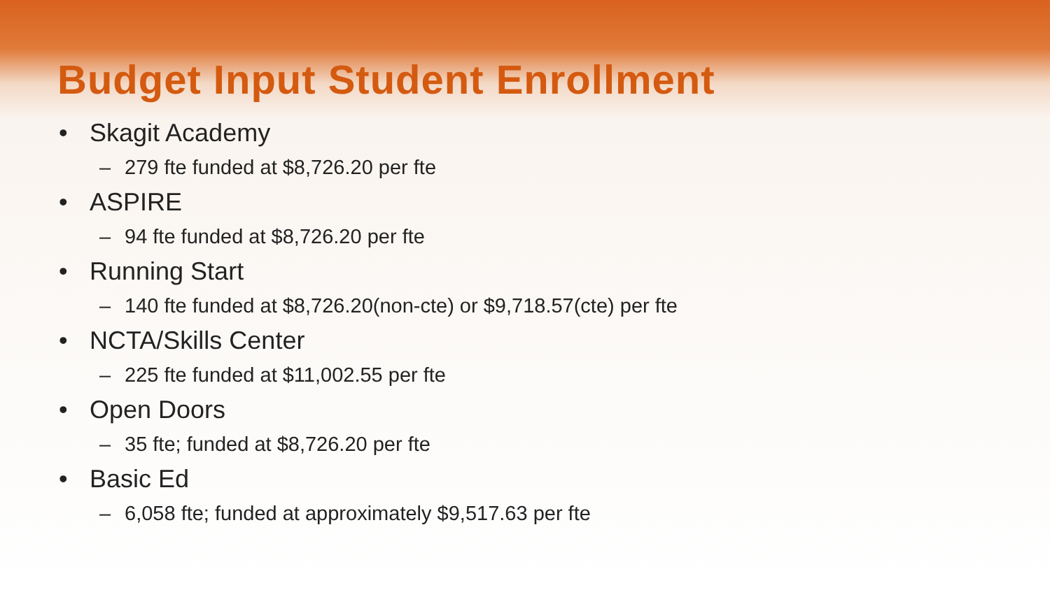Budget Input Student Enrollment
• Skagit Academy
– 279 fte funded at $8,726.20 per fte
• ASPIRE
– 94 fte funded at $8,726.20 per fte
• Running Start
– 140 fte funded at $8,726.20(non-cte) or $9,718.57(cte) per fte
• NCTA/Skills Center
– 225 fte funded at $11,002.55 per fte
• Open Doors
– 35 fte; funded at $8,726.20 per fte
• Basic Ed
– 6,058 fte; funded at approximately $9,517.63 per fte